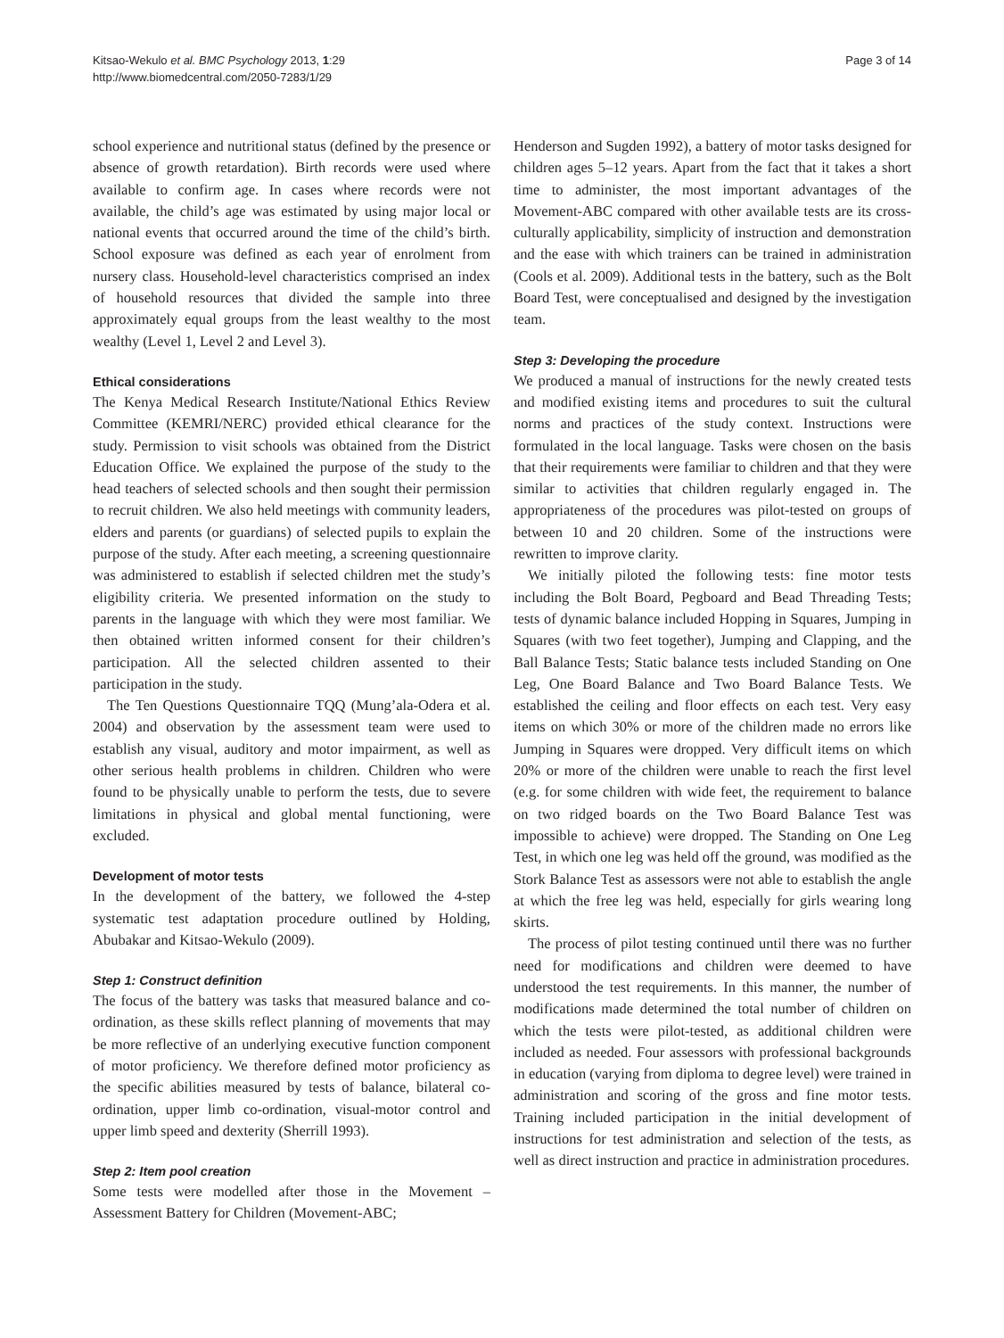Kitsao-Wekulo et al. BMC Psychology 2013, 1:29
http://www.biomedcentral.com/2050-7283/1/29
Page 3 of 14
school experience and nutritional status (defined by the presence or absence of growth retardation). Birth records were used where available to confirm age. In cases where records were not available, the child’s age was estimated by using major local or national events that occurred around the time of the child’s birth. School exposure was defined as each year of enrolment from nursery class. Household-level characteristics comprised an index of household resources that divided the sample into three approximately equal groups from the least wealthy to the most wealthy (Level 1, Level 2 and Level 3).
Ethical considerations
The Kenya Medical Research Institute/National Ethics Review Committee (KEMRI/NERC) provided ethical clearance for the study. Permission to visit schools was obtained from the District Education Office. We explained the purpose of the study to the head teachers of selected schools and then sought their permission to recruit children. We also held meetings with community leaders, elders and parents (or guardians) of selected pupils to explain the purpose of the study. After each meeting, a screening questionnaire was administered to establish if selected children met the study’s eligibility criteria. We presented information on the study to parents in the language with which they were most familiar. We then obtained written informed consent for their children’s participation. All the selected children assented to their participation in the study.
The Ten Questions Questionnaire TQQ (Mung’ala-Odera et al. 2004) and observation by the assessment team were used to establish any visual, auditory and motor impairment, as well as other serious health problems in children. Children who were found to be physically unable to perform the tests, due to severe limitations in physical and global mental functioning, were excluded.
Development of motor tests
In the development of the battery, we followed the 4-step systematic test adaptation procedure outlined by Holding, Abubakar and Kitsao-Wekulo (2009).
Step 1: Construct definition
The focus of the battery was tasks that measured balance and co-ordination, as these skills reflect planning of movements that may be more reflective of an underlying executive function component of motor proficiency. We therefore defined motor proficiency as the specific abilities measured by tests of balance, bilateral co-ordination, upper limb co-ordination, visual-motor control and upper limb speed and dexterity (Sherrill 1993).
Step 2: Item pool creation
Some tests were modelled after those in the Movement – Assessment Battery for Children (Movement-ABC;
Henderson and Sugden 1992), a battery of motor tasks designed for children ages 5–12 years. Apart from the fact that it takes a short time to administer, the most important advantages of the Movement-ABC compared with other available tests are its cross-culturally applicability, simplicity of instruction and demonstration and the ease with which trainers can be trained in administration (Cools et al. 2009). Additional tests in the battery, such as the Bolt Board Test, were conceptualised and designed by the investigation team.
Step 3: Developing the procedure
We produced a manual of instructions for the newly created tests and modified existing items and procedures to suit the cultural norms and practices of the study context. Instructions were formulated in the local language. Tasks were chosen on the basis that their requirements were familiar to children and that they were similar to activities that children regularly engaged in. The appropriateness of the procedures was pilot-tested on groups of between 10 and 20 children. Some of the instructions were rewritten to improve clarity.
We initially piloted the following tests: fine motor tests including the Bolt Board, Pegboard and Bead Threading Tests; tests of dynamic balance included Hopping in Squares, Jumping in Squares (with two feet together), Jumping and Clapping, and the Ball Balance Tests; Static balance tests included Standing on One Leg, One Board Balance and Two Board Balance Tests. We established the ceiling and floor effects on each test. Very easy items on which 30% or more of the children made no errors like Jumping in Squares were dropped. Very difficult items on which 20% or more of the children were unable to reach the first level (e.g. for some children with wide feet, the requirement to balance on two ridged boards on the Two Board Balance Test was impossible to achieve) were dropped. The Standing on One Leg Test, in which one leg was held off the ground, was modified as the Stork Balance Test as assessors were not able to establish the angle at which the free leg was held, especially for girls wearing long skirts.
The process of pilot testing continued until there was no further need for modifications and children were deemed to have understood the test requirements. In this manner, the number of modifications made determined the total number of children on which the tests were pilot-tested, as additional children were included as needed. Four assessors with professional backgrounds in education (varying from diploma to degree level) were trained in administration and scoring of the gross and fine motor tests. Training included participation in the initial development of instructions for test administration and selection of the tests, as well as direct instruction and practice in administration procedures.